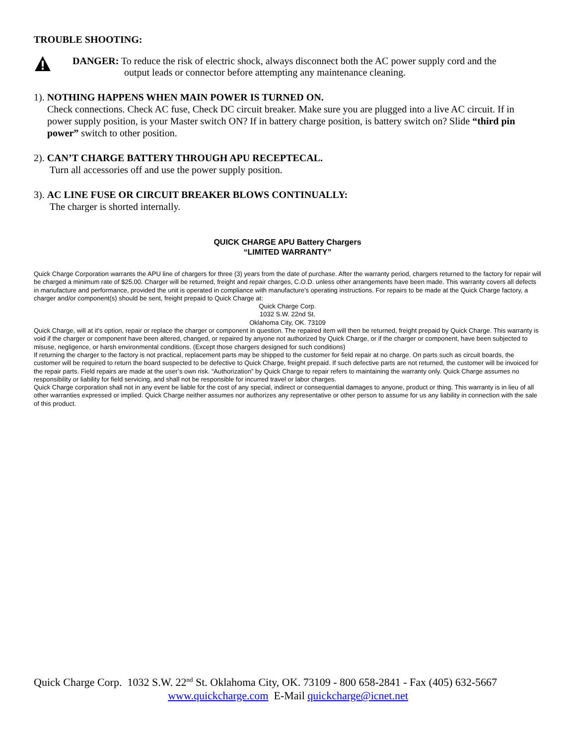TROUBLE SHOOTING:
DANGER: To reduce the risk of electric shock, always disconnect both the AC power supply cord and the
output leads or connector before attempting any maintenance cleaning.
1). NOTHING HAPPENS WHEN MAIN POWER IS TURNED ON.
Check connections. Check AC fuse, Check DC circuit breaker. Make sure you are plugged into a live AC circuit. If in power supply position, is your Master switch ON? If in battery charge position, is battery switch on? Slide “third pin power” switch to other position.
2). CAN’T CHARGE BATTERY THROUGH APU RECEPTECAL.
Turn all accessories off and use the power supply position.
3). AC LINE FUSE OR CIRCUIT BREAKER BLOWS CONTINUALLY:
The charger is shorted internally.
QUICK CHARGE APU Battery Chargers
“LIMITED WARRANTY”
Quick Charge Corporation warrants the APU line of chargers for three (3) years from the date of purchase. After the warranty period, chargers returned to the factory for repair will be charged a minimum rate of $25.00. Charger will be returned, freight and repair charges, C.O.D. unless other arrangements have been made. This warranty covers all defects in manufacture and performance, provided the unit is operated in compliance with manufacture’s operating instructions. For repairs to be made at the Quick Charge factory, a charger and/or component(s) should be sent, freight prepaid to Quick Charge at:
Quick Charge Corp.
1032 S.W. 22nd St.
Oklahoma City, OK. 73109
Quick Charge, will at it’s option, repair or replace the charger or component in question. The repaired item will then be returned, freight prepaid by Quick Charge. This warranty is void if the charger or component have been altered, changed, or repaired by anyone not authorized by Quick Charge, or if the charger or component, have been subjected to misuse, negligence, or harsh environmental conditions. (Except those chargers designed for such conditions)
If returning the charger to the factory is not practical, replacement parts may be shipped to the customer for field repair at no charge. On parts such as circuit boards, the customer will be required to return the board suspected to be defective to Quick Charge, freight prepaid. If such defective parts are not returned, the customer will be invoiced for the repair parts. Field repairs are made at the user’s own risk. “Authorization” by Quick Charge to repair refers to maintaining the warranty only. Quick Charge assumes no responsibility or liability for field servicing, and shall not be responsible for incurred travel or labor charges.
Quick Charge corporation shall not in any event be liable for the cost of any special, indirect or consequential damages to anyone, product or thing. This warranty is in lieu of all other warranties expressed or implied. Quick Charge neither assumes nor authorizes any representative or other person to assume for us any liability in connection with the sale of this product.
Quick Charge Corp. 1032 S.W. 22<sup>nd</sup> St. Oklahoma City, OK. 73109 - 800 658-2841 - Fax (405) 632-5667
www.quickcharge.com E-Mail quickcharge@icnet.net